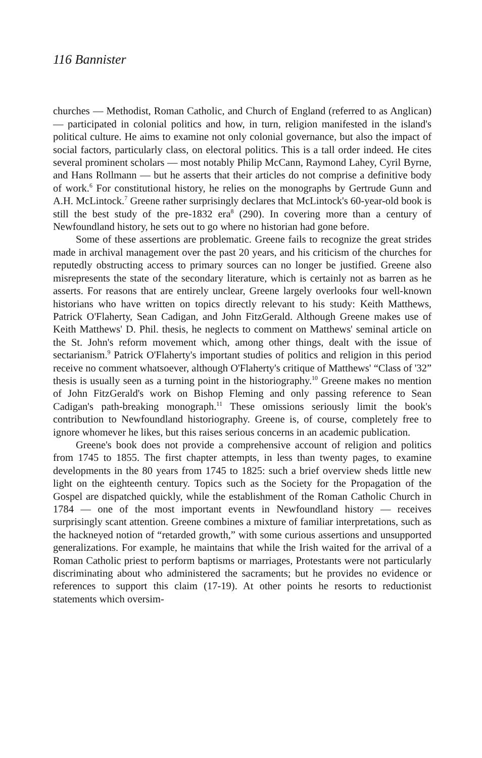116 Bannister
churches — Methodist, Roman Catholic, and Church of England (referred to as Anglican) — participated in colonial politics and how, in turn, religion manifested in the island's political culture. He aims to examine not only colonial governance, but also the impact of social factors, particularly class, on electoral politics. This is a tall order indeed. He cites several prominent scholars — most notably Philip McCann, Raymond Lahey, Cyril Byrne, and Hans Rollmann — but he asserts that their articles do not comprise a definitive body of work.<sup>6</sup> For constitutional history, he relies on the monographs by Gertrude Gunn and A.H. McLintock.<sup>7</sup> Greene rather surprisingly declares that McLintock's 60-year-old book is still the best study of the pre-1832 era<sup>8</sup> (290). In covering more than a century of Newfoundland history, he sets out to go where no historian had gone before.
Some of these assertions are problematic. Greene fails to recognize the great strides made in archival management over the past 20 years, and his criticism of the churches for reputedly obstructing access to primary sources can no longer be justified. Greene also misrepresents the state of the secondary literature, which is certainly not as barren as he asserts. For reasons that are entirely unclear, Greene largely overlooks four well-known historians who have written on topics directly relevant to his study: Keith Matthews, Patrick O'Flaherty, Sean Cadigan, and John FitzGerald. Although Greene makes use of Keith Matthews' D. Phil. thesis, he neglects to comment on Matthews' seminal article on the St. John's reform movement which, among other things, dealt with the issue of sectarianism.<sup>9</sup> Patrick O'Flaherty's important studies of politics and religion in this period receive no comment whatsoever, although O'Flaherty's critique of Matthews' “Class of '32” thesis is usually seen as a turning point in the historiography.<sup>10</sup> Greene makes no mention of John FitzGerald's work on Bishop Fleming and only passing reference to Sean Cadigan's path-breaking monograph.<sup>11</sup> These omissions seriously limit the book's contribution to Newfoundland historiography. Greene is, of course, completely free to ignore whomever he likes, but this raises serious concerns in an academic publication.
Greene's book does not provide a comprehensive account of religion and politics from 1745 to 1855. The first chapter attempts, in less than twenty pages, to examine developments in the 80 years from 1745 to 1825: such a brief overview sheds little new light on the eighteenth century. Topics such as the Society for the Propagation of the Gospel are dispatched quickly, while the establishment of the Roman Catholic Church in 1784 — one of the most important events in Newfoundland history — receives surprisingly scant attention. Greene combines a mixture of familiar interpretations, such as the hackneyed notion of “retarded growth,” with some curious assertions and unsupported generalizations. For example, he maintains that while the Irish waited for the arrival of a Roman Catholic priest to perform baptisms or marriages, Protestants were not particularly discriminating about who administered the sacraments; but he provides no evidence or references to support this claim (17-19). At other points he resorts to reductionist statements which oversim-